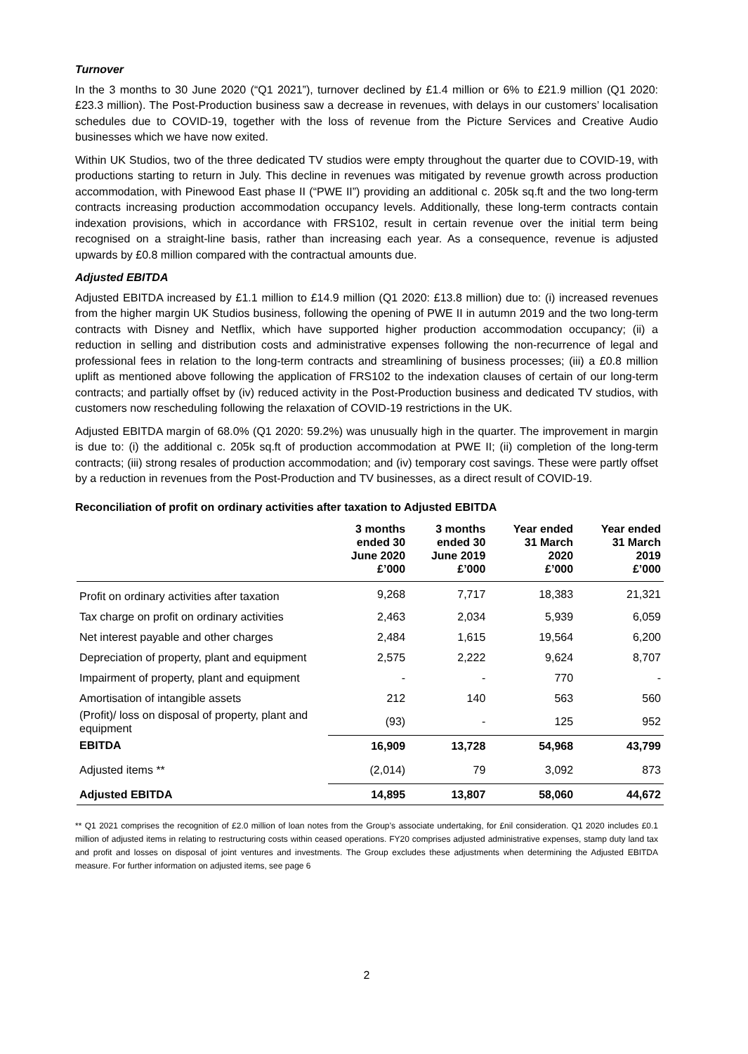Turnover
In the 3 months to 30 June 2020 (“Q1 2021”), turnover declined by £1.4 million or 6% to £21.9 million (Q1 2020: £23.3 million). The Post-Production business saw a decrease in revenues, with delays in our customers’ localisation schedules due to COVID-19, together with the loss of revenue from the Picture Services and Creative Audio businesses which we have now exited.
Within UK Studios, two of the three dedicated TV studios were empty throughout the quarter due to COVID-19, with productions starting to return in July. This decline in revenues was mitigated by revenue growth across production accommodation, with Pinewood East phase II (“PWE II”) providing an additional c. 205k sq.ft and the two long-term contracts increasing production accommodation occupancy levels. Additionally, these long-term contracts contain indexation provisions, which in accordance with FRS102, result in certain revenue over the initial term being recognised on a straight-line basis, rather than increasing each year. As a consequence, revenue is adjusted upwards by £0.8 million compared with the contractual amounts due.
Adjusted EBITDA
Adjusted EBITDA increased by £1.1 million to £14.9 million (Q1 2020: £13.8 million) due to: (i) increased revenues from the higher margin UK Studios business, following the opening of PWE II in autumn 2019 and the two long-term contracts with Disney and Netflix, which have supported higher production accommodation occupancy; (ii) a reduction in selling and distribution costs and administrative expenses following the non-recurrence of legal and professional fees in relation to the long-term contracts and streamlining of business processes; (iii) a £0.8 million uplift as mentioned above following the application of FRS102 to the indexation clauses of certain of our long-term contracts; and partially offset by (iv) reduced activity in the Post-Production business and dedicated TV studios, with customers now rescheduling following the relaxation of COVID-19 restrictions in the UK.
Adjusted EBITDA margin of 68.0% (Q1 2020: 59.2%) was unusually high in the quarter. The improvement in margin is due to: (i) the additional c. 205k sq.ft of production accommodation at PWE II; (ii) completion of the long-term contracts; (iii) strong resales of production accommodation; and (iv) temporary cost savings. These were partly offset by a reduction in revenues from the Post-Production and TV businesses, as a direct result of COVID-19.
Reconciliation of profit on ordinary activities after taxation to Adjusted EBITDA
| | 3 months ended 30 June 2020 £’000 | 3 months ended 30 June 2019 £’000 | Year ended 31 March 2020 £’000 | Year ended 31 March 2019 £’000 |
| --- | --- | --- | --- | --- |
| Profit on ordinary activities after taxation | 9,268 | 7,717 | 18,383 | 21,321 |
| Tax charge on profit on ordinary activities | 2,463 | 2,034 | 5,939 | 6,059 |
| Net interest payable and other charges | 2,484 | 1,615 | 19,564 | 6,200 |
| Depreciation of property, plant and equipment | 2,575 | 2,222 | 9,624 | 8,707 |
| Impairment of property, plant and equipment | - | - | 770 | - |
| Amortisation of intangible assets | 212 | 140 | 563 | 560 |
| (Profit)/ loss on disposal of property, plant and equipment | (93) | - | 125 | 952 |
| EBITDA | 16,909 | 13,728 | 54,968 | 43,799 |
| Adjusted items ** | (2,014) | 79 | 3,092 | 873 |
| Adjusted EBITDA | 14,895 | 13,807 | 58,060 | 44,672 |
** Q1 2021 comprises the recognition of £2.0 million of loan notes from the Group’s associate undertaking, for £nil consideration. Q1 2020 includes £0.1 million of adjusted items in relating to restructuring costs within ceased operations. FY20 comprises adjusted administrative expenses, stamp duty land tax and profit and losses on disposal of joint ventures and investments. The Group excludes these adjustments when determining the Adjusted EBITDA measure. For further information on adjusted items, see page 6
2